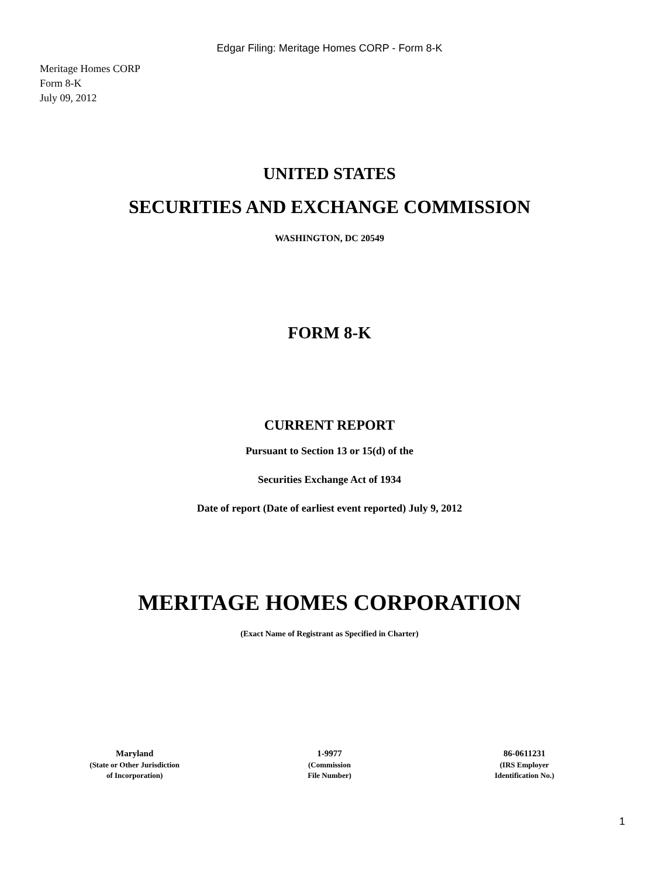Edgar Filing: Meritage Homes CORP - Form 8-K
Meritage Homes CORP
Form 8-K
July 09, 2012
UNITED STATES
SECURITIES AND EXCHANGE COMMISSION
WASHINGTON, DC 20549
FORM 8-K
CURRENT REPORT
Pursuant to Section 13 or 15(d) of the
Securities Exchange Act of 1934
Date of report (Date of earliest event reported) July 9, 2012
MERITAGE HOMES CORPORATION
(Exact Name of Registrant as Specified in Charter)
| Maryland | 1-9977 | 86-0611231 |
| (State or Other Jurisdiction of Incorporation) | (Commission File Number) | (IRS Employer Identification No.) |
1